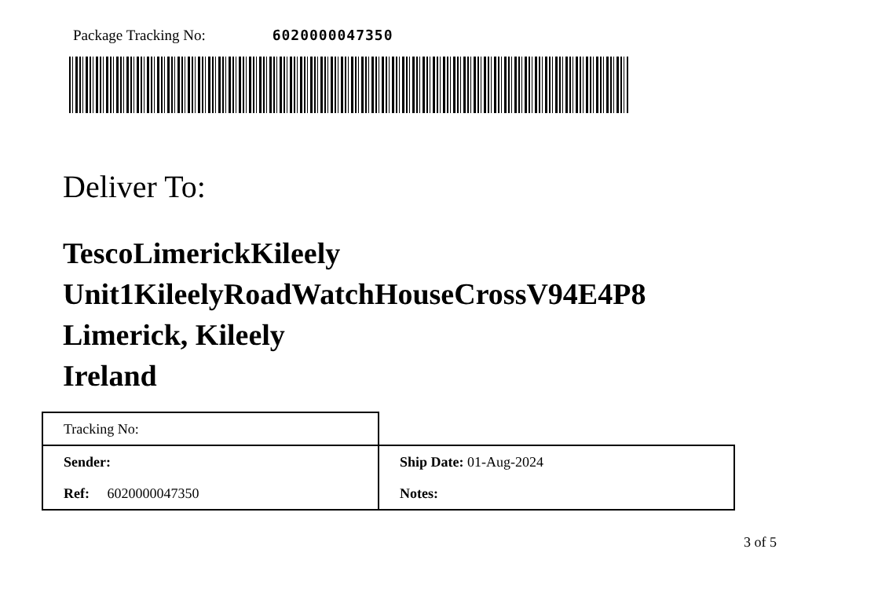Package Tracking No: 6020000047350
Deliver To:
TescoLimerickKileely
Unit1KileelyRoadWatchHouseCrossV94E4P8
Limerick, Kileely
Ireland
| Tracking No: | |
| Sender: | Ship Date: 01-Aug-2024 |
| Ref: 6020000047350 | Notes: |
3 of 5